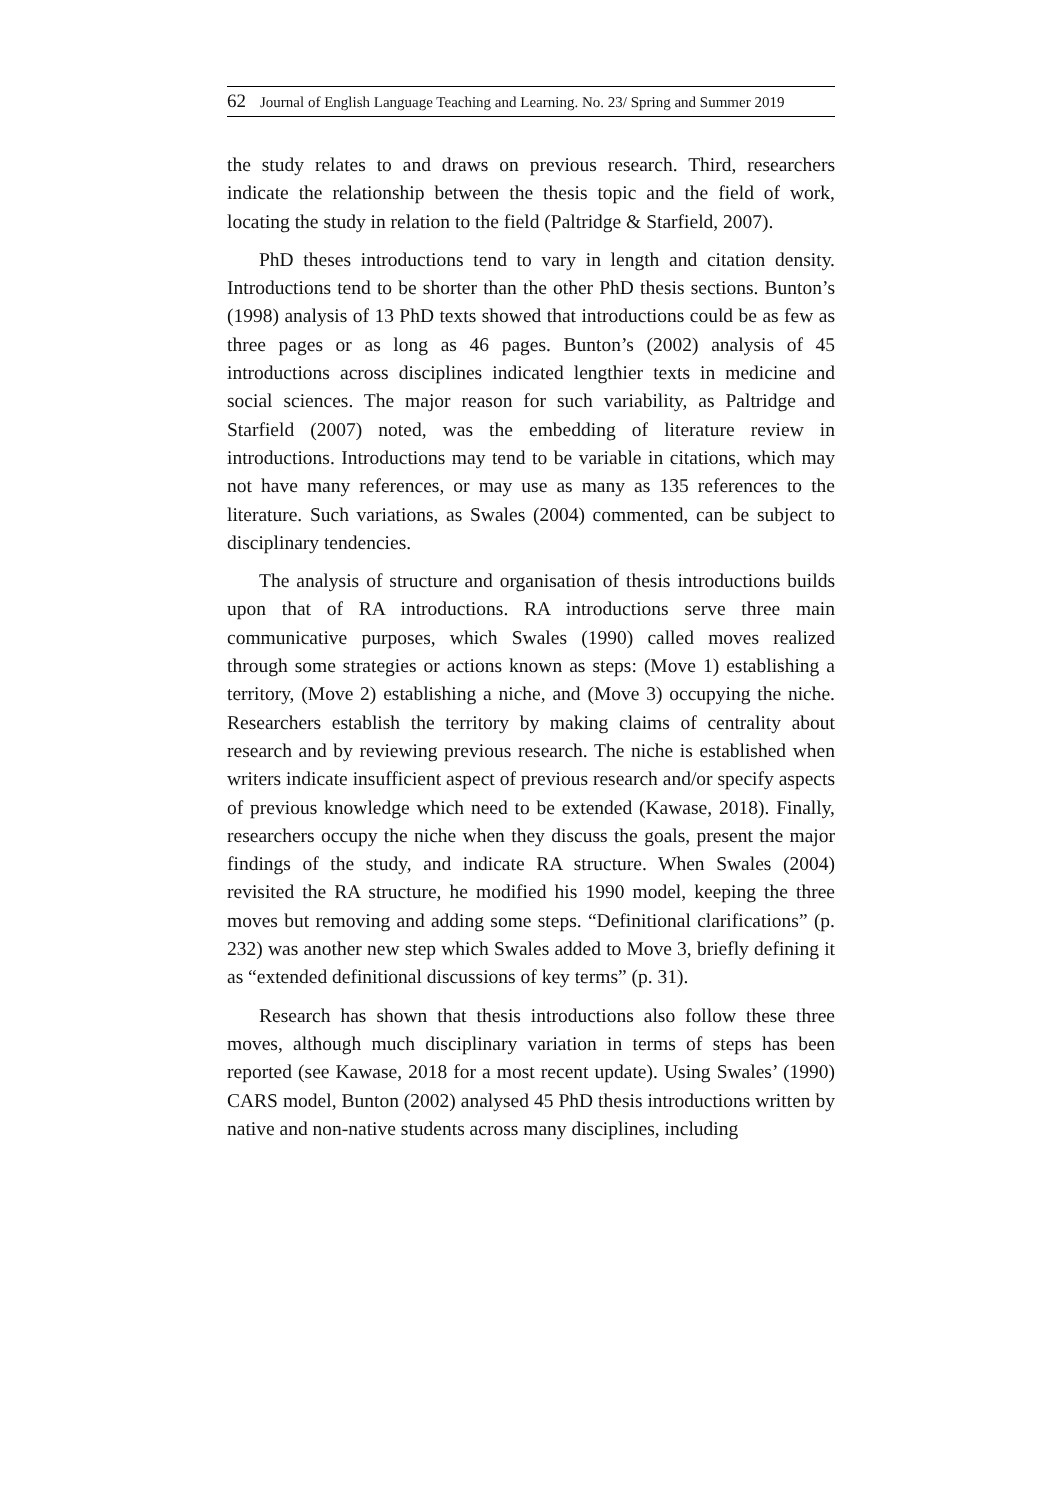62 Journal of English Language Teaching and Learning. No. 23/ Spring and Summer 2019
the study relates to and draws on previous research. Third, researchers indicate the relationship between the thesis topic and the field of work, locating the study in relation to the field (Paltridge & Starfield, 2007).
PhD theses introductions tend to vary in length and citation density. Introductions tend to be shorter than the other PhD thesis sections. Bunton’s (1998) analysis of 13 PhD texts showed that introductions could be as few as three pages or as long as 46 pages. Bunton’s (2002) analysis of 45 introductions across disciplines indicated lengthier texts in medicine and social sciences. The major reason for such variability, as Paltridge and Starfield (2007) noted, was the embedding of literature review in introductions. Introductions may tend to be variable in citations, which may not have many references, or may use as many as 135 references to the literature. Such variations, as Swales (2004) commented, can be subject to disciplinary tendencies.
The analysis of structure and organisation of thesis introductions builds upon that of RA introductions. RA introductions serve three main communicative purposes, which Swales (1990) called moves realized through some strategies or actions known as steps: (Move 1) establishing a territory, (Move 2) establishing a niche, and (Move 3) occupying the niche. Researchers establish the territory by making claims of centrality about research and by reviewing previous research. The niche is established when writers indicate insufficient aspect of previous research and/or specify aspects of previous knowledge which need to be extended (Kawase, 2018). Finally, researchers occupy the niche when they discuss the goals, present the major findings of the study, and indicate RA structure. When Swales (2004) revisited the RA structure, he modified his 1990 model, keeping the three moves but removing and adding some steps. “Definitional clarifications” (p. 232) was another new step which Swales added to Move 3, briefly defining it as “extended definitional discussions of key terms” (p. 31).
Research has shown that thesis introductions also follow these three moves, although much disciplinary variation in terms of steps has been reported (see Kawase, 2018 for a most recent update). Using Swales’ (1990) CARS model, Bunton (2002) analysed 45 PhD thesis introductions written by native and non-native students across many disciplines, including